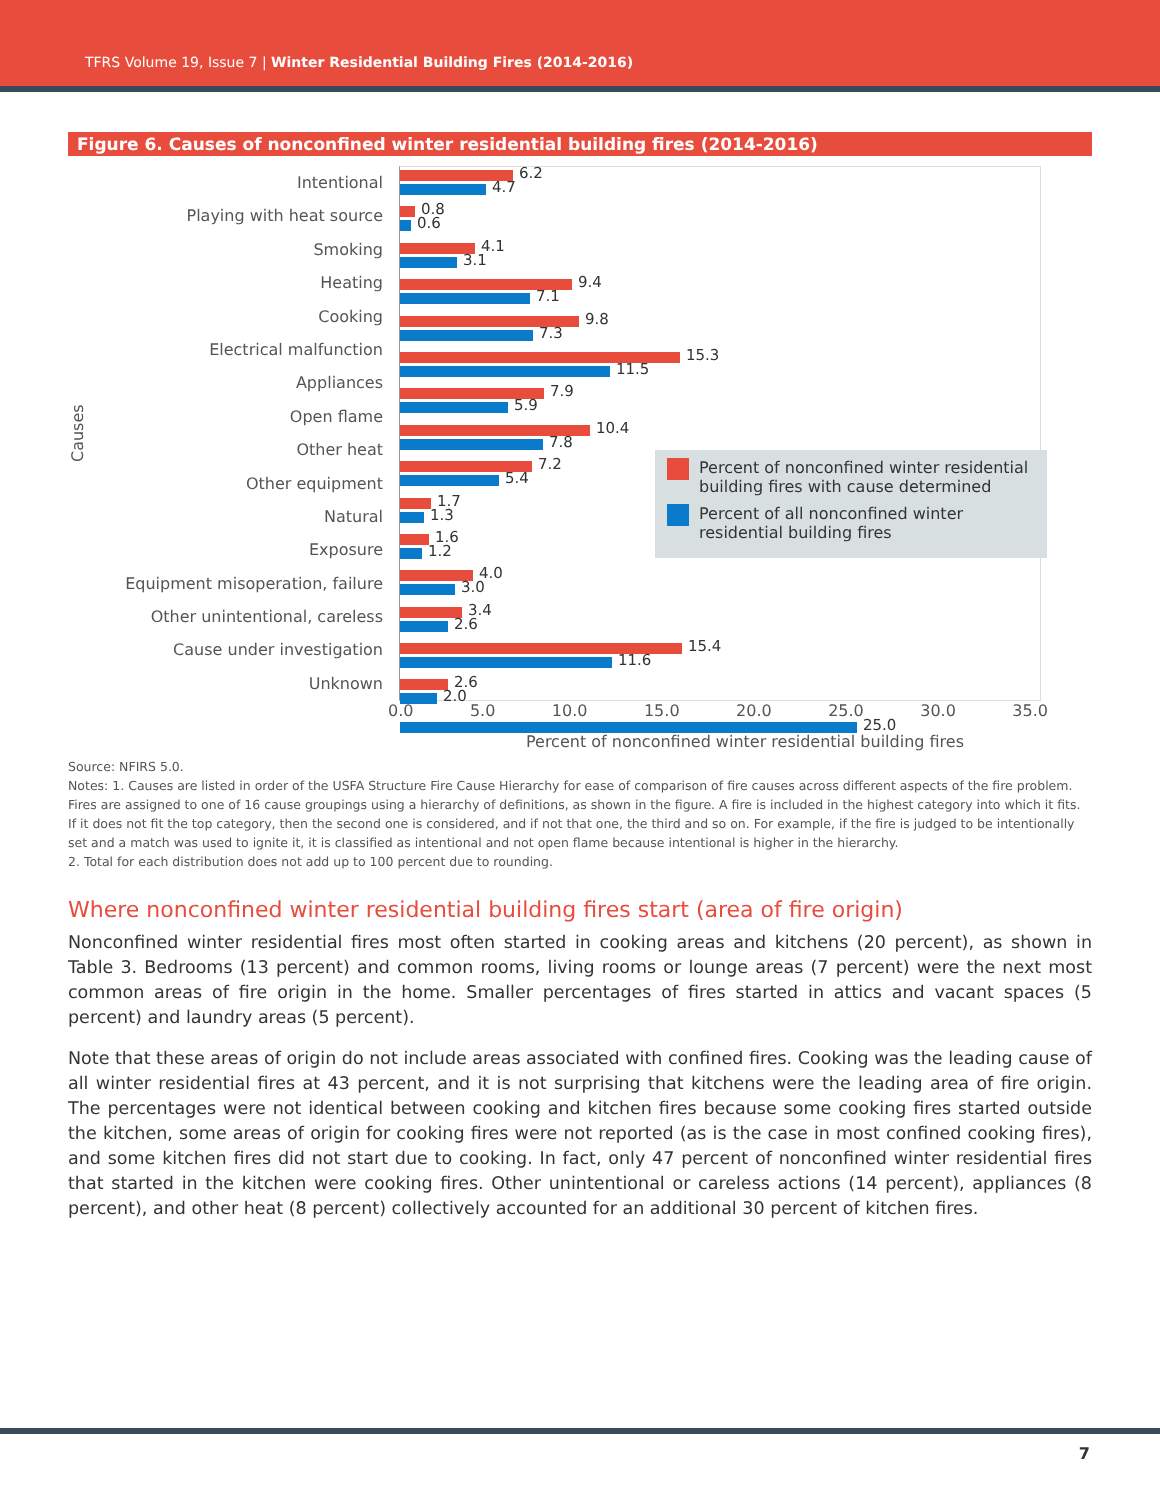TFRS Volume 19, Issue 7 | Winter Residential Building Fires (2014-2016)
Figure 6. Causes of nonconfined winter residential building fires (2014-2016)
Causes
Intentional
Playing with heat source
Smoking
Heating
Cooking
Electrical malfunction
Appliances
Open flame
Other heat
Other equipment
Natural
Exposure
Equipment misoperation, failure
Other unintentional, careless
Cause under investigation
Unknown
6.2
4.7
0.8
0.6
4.1
3.1
9.4
7.1
9.8
7.3
15.3
11.5
7.9
5.9
10.4
7.8
7.2
5.4
1.7
1.3
1.6
1.2
4.0
3.0
3.4
2.6
15.4
11.6
2.6
2.0
25.0
Percent of nonconfined winter residential building fires with cause determined
Percent of all nonconfined winter residential building fires
0.0 5.0 10.0 15.0 20.0 25.0 30.0 35.0
Percent of nonconfined winter residential building fires
Source: NFIRS 5.0.
Notes: 1. Causes are listed in order of the USFA Structure Fire Cause Hierarchy for ease of comparison of fire causes across different aspects of the fire problem. Fires are assigned to one of 16 cause groupings using a hierarchy of definitions, as shown in the figure. A fire is included in the highest category into which it fits. If it does not fit the top category, then the second one is considered, and if not that one, the third and so on. For example, if the fire is judged to be intentionally set and a match was used to ignite it, it is classified as intentional and not open flame because intentional is higher in the hierarchy.
2. Total for each distribution does not add up to 100 percent due to rounding.
Where nonconfined winter residential building fires start (area of fire origin)
Nonconfined winter residential fires most often started in cooking areas and kitchens (20 percent), as shown in Table 3. Bedrooms (13 percent) and common rooms, living rooms or lounge areas (7 percent) were the next most common areas of fire origin in the home. Smaller percentages of fires started in attics and vacant spaces (5 percent) and laundry areas (5 percent).
Note that these areas of origin do not include areas associated with confined fires. Cooking was the leading cause of all winter residential fires at 43 percent, and it is not surprising that kitchens were the leading area of fire origin. The percentages were not identical between cooking and kitchen fires because some cooking fires started outside the kitchen, some areas of origin for cooking fires were not reported (as is the case in most confined cooking fires), and some kitchen fires did not start due to cooking. In fact, only 47 percent of nonconfined winter residential fires that started in the kitchen were cooking fires. Other unintentional or careless actions (14 percent), appliances (8 percent), and other heat (8 percent) collectively accounted for an additional 30 percent of kitchen fires.
7